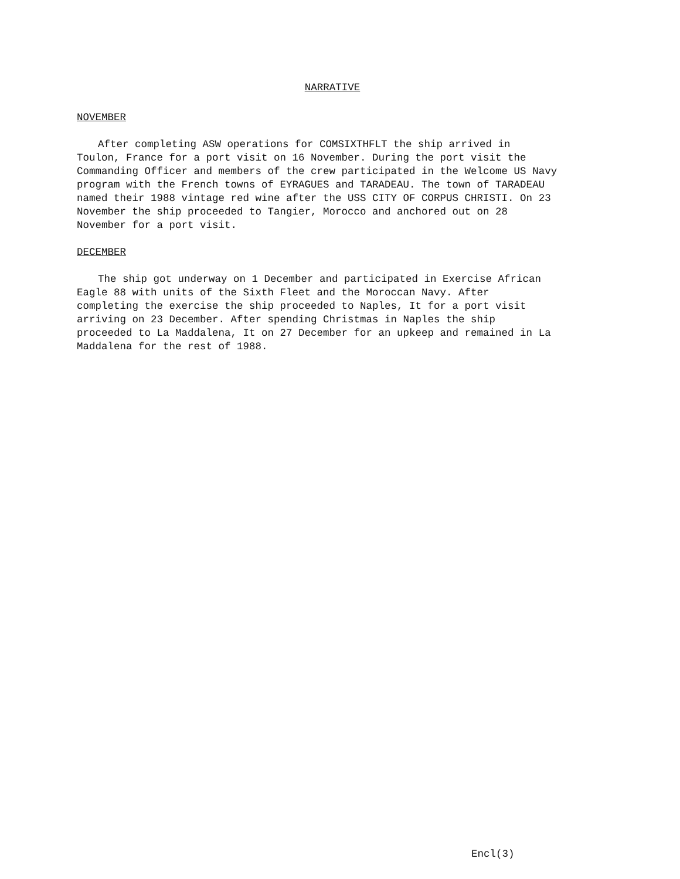NARRATIVE
NOVEMBER
After completing ASW operations for COMSIXTHFLT the ship arrived in Toulon, France for a port visit on 16 November. During the port visit the Commanding Officer and members of the crew participated in the Welcome US Navy program with the French towns of EYRAGUES and TARADEAU. The town of TARADEAU named their 1988 vintage red wine after the USS CITY OF CORPUS CHRISTI. On 23 November the ship proceeded to Tangier, Morocco and anchored out on 28 November for a port visit.
DECEMBER
The ship got underway on 1 December and participated in Exercise African Eagle 88 with units of the Sixth Fleet and the Moroccan Navy. After completing the exercise the ship proceeded to Naples, It for a port visit arriving on 23 December. After spending Christmas in Naples the ship proceeded to La Maddalena, It on 27 December for an upkeep and remained in La Maddalena for the rest of 1988.
Encl(3)